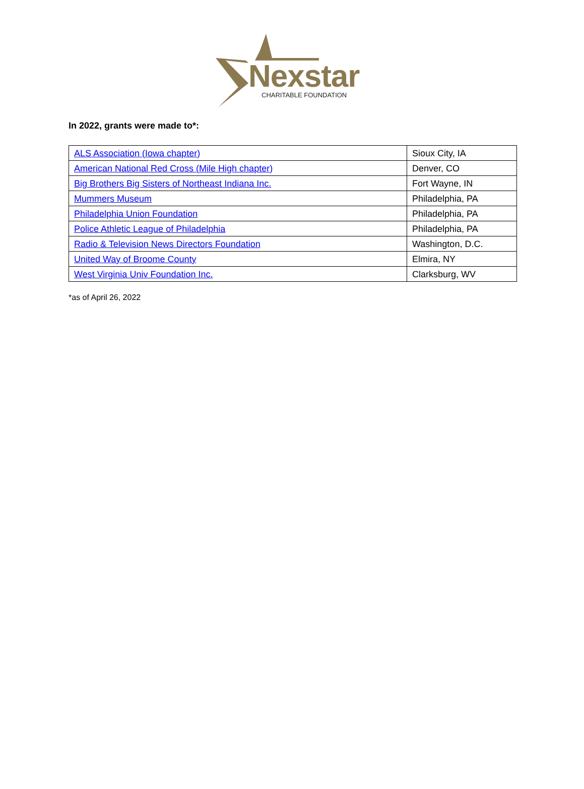Nexstar CHARITABLE FOUNDATION
In 2022, grants were made to*:
| ALS Association (Iowa chapter) | Sioux City, IA |
| American National Red Cross (Mile High chapter) | Denver, CO |
| Big Brothers Big Sisters of Northeast Indiana Inc. | Fort Wayne, IN |
| Mummers Museum | Philadelphia, PA |
| Philadelphia Union Foundation | Philadelphia, PA |
| Police Athletic League of Philadelphia | Philadelphia, PA |
| Radio & Television News Directors Foundation | Washington, D.C. |
| United Way of Broome County | Elmira, NY |
| West Virginia Univ Foundation Inc. | Clarksburg, WV |
*as of April 26, 2022